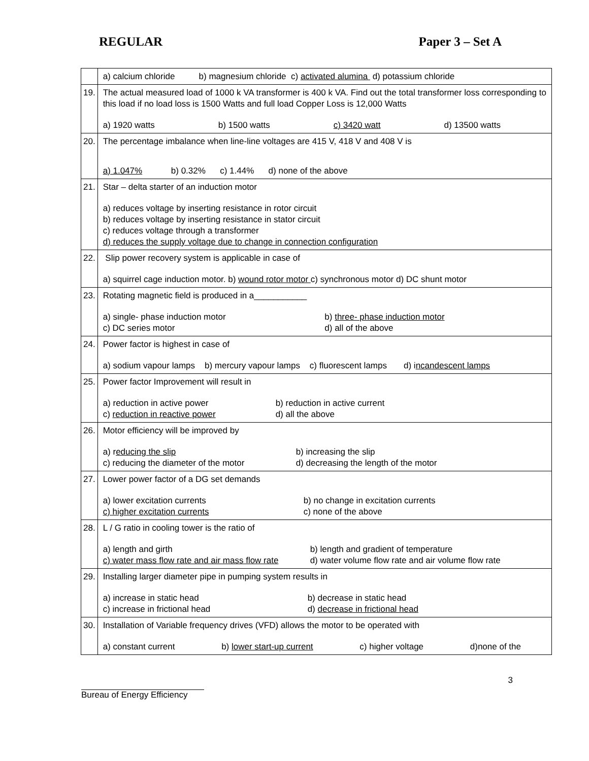REGULAR Paper 3 – Set A
| | a) calcium chloride b) magnesium chloride c) activated alumina d) potassium chloride |
| 19. | The actual measured load of 1000 k VA transformer is 400 k VA. Find out the total transformer loss corresponding to this load if no load loss is 1500 Watts and full load Copper Loss is 12,000 Watts a) 1920 watts b) 1500 watts c) 3420 watt d) 13500 watts |
| 20. | The percentage imbalance when line-line voltages are 415 V, 418 V and 408 V is a) 1.047% b) 0.32% c) 1.44% d) none of the above |
| 21. | Star – delta starter of an induction motor a) reduces voltage by inserting resistance in rotor circuit b) reduces voltage by inserting resistance in stator circuit c) reduces voltage through a transformer d) reduces the supply voltage due to change in connection configuration |
| 22. | Slip power recovery system is applicable in case of a) squirrel cage induction motor. b) wound rotor motor c) synchronous motor d) DC shunt motor |
| 23. | Rotating magnetic field is produced in a___________ a) single- phase induction motor b) three- phase induction motor c) DC series motor d) all of the above |
| 24. | Power factor is highest in case of a) sodium vapour lamps b) mercury vapour lamps c) fluorescent lamps d) i ncandescent lamps |
| 25. | Power factor Improvement will result in a) reduction in active power b) reduction in active current c) reduction in reactive power d) all the above |
| 26. | Motor efficiency will be improved by a) r educing the slip b) increasing the slip c) reducing the diameter of the motor d) decreasing the length of the motor |
| 27. | Lower power factor of a DG set demands a) lower excitation currents b) no change in excitation currents c) higher excitation currents c) none of the above |
| 28. | L / G ratio in cooling tower is the ratio of a) length and girth b) length and gradient of temperature c) water mass flow rate and air mass flow rate d) water volume flow rate and air volume flow rate |
| 29. | Installing larger diameter pipe in pumping system results in a) increase in static head b) decrease in static head c) increase in frictional head d) decrease in frictional head |
| 30. | Installation of Variable frequency drives (VFD) allows the motor to be operated with a) constant current b) lower start-up current c) higher voltage d)none of the |
3
Bureau of Energy Efficiency